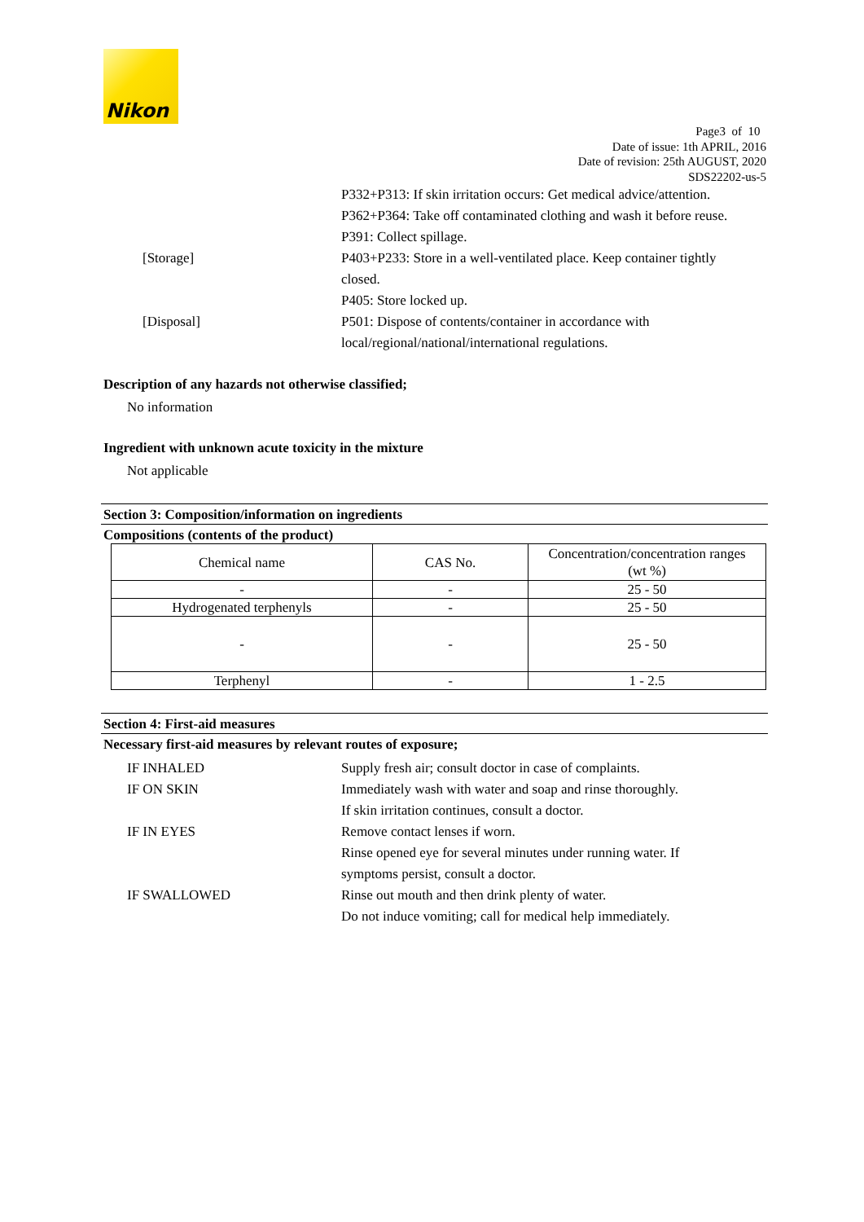Nikon
Page3 of 10
Date of issue: 1th APRIL, 2016
Date of revision: 25th AUGUST, 2020
SDS22202-us-5
P332+P313: If skin irritation occurs: Get medical advice/attention.
P362+P364: Take off contaminated clothing and wash it before reuse.
P391: Collect spillage.
[Storage] P403+P233: Store in a well-ventilated place. Keep container tightly closed.
P405: Store locked up.
[Disposal] P501: Dispose of contents/container in accordance with local/regional/national/international regulations.
Description of any hazards not otherwise classified;
No information
Ingredient with unknown acute toxicity in the mixture
Not applicable
Section 3: Composition/information on ingredients
Compositions (contents of the product)
| Chemical name | CAS No. | Concentration/concentration ranges (wt %) |
| --- | --- | --- |
| - | - | 25 - 50 |
| Hydrogenated terphenyls | - | 25 - 50 |
| - | - | 25 - 50 |
| Terphenyl | - | 1 - 2.5 |
Section 4: First-aid measures
Necessary first-aid measures by relevant routes of exposure;
IF INHALED Supply fresh air; consult doctor in case of complaints.
IF ON SKIN Immediately wash with water and soap and rinse thoroughly.
If skin irritation continues, consult a doctor.
IF IN EYES Remove contact lenses if worn.
Rinse opened eye for several minutes under running water. If symptoms persist, consult a doctor.
IF SWALLOWED Rinse out mouth and then drink plenty of water.
Do not induce vomiting; call for medical help immediately.